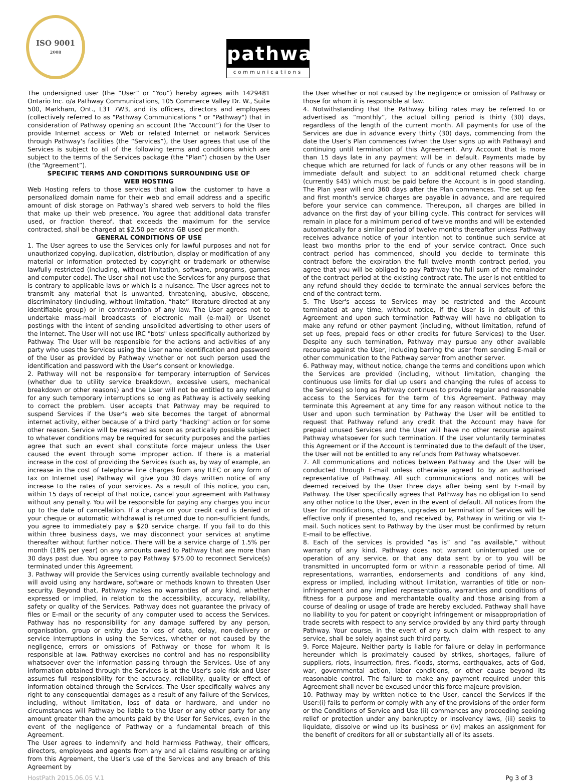ISO 9001
2008
pathway
communications
The undersigned user (the “User” or “You”) hereby agrees with 1429481 Ontario Inc. o/a Pathway Communications, 105 Commerce Valley Dr. W., Suite 500, Markham, Ont., L3T 7W3, and its officers, directors and employees (collectively referred to as "Pathway Communications " or "Pathway") that in consideration of Pathway opening an account (the “Account”) for the User to provide Internet access or Web or related Internet or network Services through Pathway's facilities (the “Services”), the User agrees that use of the Services is subject to all of the following terms and conditions which are subject to the terms of the Services package (the “Plan”) chosen by the User (the “Agreement”).
SPECIFIC TERMS AND CONDITIONS SURROUNDING USE OF
WEB HOSTING
Web Hosting refers to those services that allow the customer to have a personalized domain name for their web and email address and a specific amount of disk storage on Pathway’s shared web servers to hold the files that make up their web presence. You agree that additional data transfer used, or fraction thereof, that exceeds the maximum for the service contracted, shall be charged at $2.50 per extra GB used per month.
GENERAL CONDITIONS OF USE
1. The User agrees to use the Services only for lawful purposes and not for unauthorized copying, duplication, distribution, display or modification of any material or information protected by copyright or trademark or otherwise lawfully restricted (including, without limitation, software, programs, games and computer code). The User shall not use the Services for any purpose that is contrary to applicable laws or which is a nuisance. The User agrees not to transmit any material that is unwanted, threatening, abusive, obscene, discriminatory (including, without limitation, “hate” literature directed at any identifiable group) or in contravention of any law. The User agrees not to undertake mass-mail broadcasts of electronic mail (e-mail) or Usenet postings with the intent of sending unsolicited advertising to other users of the Internet. The User will not use IRC "bots" unless specifically authorized by Pathway. The User will be responsible for the actions and activities of any party who uses the Services using the User name identification and password of the User as provided by Pathway whether or not such person used the identification and password with the User’s consent or knowledge.
2. Pathway will not be responsible for temporary interruption of Services (whether due to utility service breakdown, excessive users, mechanical breakdown or other reasons) and the User will not be entitled to any refund for any such temporary interruptions so long as Pathway is actively seeking to correct the problem. User accepts that Pathway may be required to suspend Services if the User's web site becomes the target of abnormal internet activity, either because of a third party "hacking" action or for some other reason. Service will be resumed as soon as practically possible subject to whatever conditions may be required for security purposes and the parties agree that such an event shall constitute force majeur unless the User caused the event through some improper action. If there is a material increase in the cost of providing the Services (such as, by way of example, an increase in the cost of telephone line charges from any ILEC or any form of tax on Internet use) Pathway will give you 30 days written notice of any increase to the rates of your services. As a result of this notice, you can, within 15 days of receipt of that notice, cancel your agreement with Pathway without any penalty. You will be responsible for paying any charges you incur up to the date of cancellation. If a charge on your credit card is denied or your cheque or automatic withdrawal is returned due to non-sufficient funds, you agree to immediately pay a $20 service charge. If you fail to do this within three business days, we may disconnect your services at anytime thereafter without further notice. There will be a service charge of 1.5% per month (18% per year) on any amounts owed to Pathway that are more than 30 days past due. You agree to pay Pathway $75.00 to reconnect Service(s) terminated under this Agreement.
3. Pathway will provide the Services using currently available technology and will avoid using any hardware, software or methods known to threaten User security. Beyond that, Pathway makes no warranties of any kind, whether expressed or implied, in relation to the accessibility, accuracy, reliability, safety or quality of the Services. Pathway does not guarantee the privacy of files or E-mail or the security of any computer used to access the Services. Pathway has no responsibility for any damage suffered by any person, organisation, group or entity due to loss of data, delay, non-delivery or service interruptions in using the Services, whether or not caused by the negligence, errors or omissions of Pathway or those for whom it is responsible at law. Pathway exercises no control and has no responsibility whatsoever over the information passing through the Services. Use of any information obtained through the Services is at the User's sole risk and User assumes full responsibility for the accuracy, reliability, quality or effect of information obtained through the Services. The User specifically waives any right to any consequential damages as a result of any failure of the Services, including, without limitation, loss of data or hardware, and under no circumstances will Pathway be liable to the User or any other party for any amount greater than the amounts paid by the User for Services, even in the event of the negligence of Pathway or a fundamental breach of this Agreement.
The User agrees to indemnify and hold harmless Pathway, their officers, directors, employees and agents from any and all claims resulting or arising from this Agreement, the User’s use of the Services and any breach of this Agreement by
the User whether or not caused by the negligence or omission of Pathway or those for whom it is responsible at law.
4. Notwithstanding that the Pathway billing rates may be referred to or advertised as “monthly”, the actual billing period is thirty (30) days, regardless of the length of the current month. All payments for use of the Services are due in advance every thirty (30) days, commencing from the date the User’s Plan commences (when the User signs up with Pathway) and continuing until termination of this Agreement. Any Account that is more than 15 days late in any payment will be in default. Payments made by cheque which are returned for lack of funds or any other reasons will be in immediate default and subject to an additional returned check charge (currently $45) which must be paid before the Account is in good standing. The Plan year will end 360 days after the Plan commences. The set up fee and first month's service charges are payable in advance, and are required before your service can commence. Thereupon, all charges are billed in advance on the first day of your billing cycle. This contract for services will remain in place for a minimum period of twelve months and will be extended automatically for a similar period of twelve months thereafter unless Pathway receives advance notice of your intention not to continue such service at least two months prior to the end of your service contract. Once such contract period has commenced, should you decide to terminate this contract before the expiration the full twelve month contract period, you agree that you will be obliged to pay Pathway the full sum of the remainder of the contract period at the existing contract rate. The user is not entitled to any refund should they decide to terminate the annual services before the end of the contract term.
5. The User's access to Services may be restricted and the Account terminated at any time, without notice, if the User is in default of this Agreement and upon such termination Pathway will have no obligation to make any refund or other payment (including, without limitation, refund of set up fees, prepaid fees or other credits for future Services) to the User. Despite any such termination, Pathway may pursue any other available recourse against the User, including barring the user from sending E-mail or other communication to the Pathway server from another server.
6. Pathway may, without notice, change the terms and conditions upon which the Services are provided (including, without limitation, changing the continuous use limits for dial up users and changing the rules of access to the Services) so long as Pathway continues to provide regular and reasonable access to the Services for the term of this Agreement. Pathway may terminate this Agreement at any time for any reason without notice to the User and upon such termination by Pathway the User will be entitled to request that Pathway refund any credit that the Account may have for prepaid unused Services and the User will have no other recourse against Pathway whatsoever for such termination. If the User voluntarily terminates this Agreement or if the Account is terminated due to the default of the User, the User will not be entitled to any refunds from Pathway whatsoever.
7. All communications and notices between Pathway and the User will be conducted through E-mail unless otherwise agreed to by an authorised representative of Pathway. All such communications and notices will be deemed received by the User three days after being sent by E-mail by Pathway. The User specifically agrees that Pathway has no obligation to send any other notice to the User, even in the event of default. All notices from the User for modifications, changes, upgrades or termination of Services will be effective only if presented to, and received by, Pathway in writing or via E-mail. Such notices sent to Pathway by the User must be confirmed by return E-mail to be effective.
8. Each of the services is provided “as is” and “as available,” without warranty of any kind. Pathway does not warrant uninterrupted use or operation of any service, or that any data sent by or to you will be transmitted in uncorrupted form or within a reasonable period of time. All representations, warranties, endorsements and conditions of any kind, express or implied, including without limitation, warranties of title or non-infringement and any implied representations, warranties and conditions of fitness for a purpose and merchantable quality and those arising from a course of dealing or usage of trade are hereby excluded. Pathway shall have no liability to you for patent or copyright infringement or misappropriation of trade secrets with respect to any service provided by any third party through Pathway. Your course, in the event of any such claim with respect to any service, shall be solely against such third party.
9. Force Majeure. Neither party is liable for failure or delay in performance hereunder which is proximately caused by strikes, shortages, failure of suppliers, riots, insurrection, fires, floods, storms, earthquakes, acts of God, war, governmental action, labor conditions, or other cause beyond its reasonable control. The failure to make any payment required under this Agreement shall never be excused under this force majeure provision.
10. Pathway may by written notice to the User, cancel the Services if the User:(i) fails to perform or comply with any of the provisions of the order form or the Conditions of Service and Use (ii) commences any proceeding seeking relief or protection under any bankruptcy or insolvency laws, (iii) seeks to liquidate, dissolve or wind up its business or (iv) makes an assignment for the benefit of creditors for all or substantially all of its assets.
HostPath 2015.06.05 V.1 Pg 3 of 3